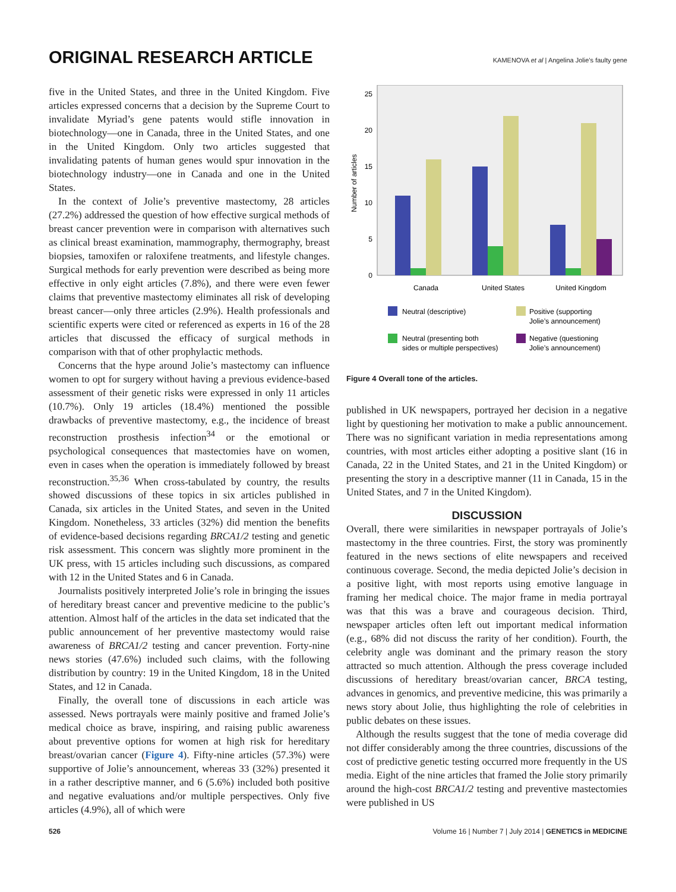ORIGINAL RESEARCH ARTICLE
KAMENOVA et al | Angelina Jolie’s faulty gene
five in the United States, and three in the United Kingdom. Five articles expressed concerns that a decision by the Supreme Court to invalidate Myriad’s gene patents would stifle innovation in biotechnology—one in Canada, three in the United States, and one in the United Kingdom. Only two articles suggested that invalidating patents of human genes would spur innovation in the biotechnology industry—one in Canada and one in the United States.
In the context of Jolie’s preventive mastectomy, 28 articles (27.2%) addressed the question of how effective surgical methods of breast cancer prevention were in comparison with alternatives such as clinical breast examination, mammography, thermography, breast biopsies, tamoxifen or raloxifene treatments, and lifestyle changes. Surgical methods for early prevention were described as being more effective in only eight articles (7.8%), and there were even fewer claims that preventive mastectomy eliminates all risk of developing breast cancer—only three articles (2.9%). Health professionals and scientific experts were cited or referenced as experts in 16 of the 28 articles that discussed the efficacy of surgical methods in comparison with that of other prophylactic methods.
Concerns that the hype around Jolie’s mastectomy can influence women to opt for surgery without having a previous evidence-based assessment of their genetic risks were expressed in only 11 articles (10.7%). Only 19 articles (18.4%) mentioned the possible drawbacks of preventive mastectomy, e.g., the incidence of breast reconstruction prosthesis infection<sup>34</sup> or the emotional or psychological consequences that mastectomies have on women, even in cases when the operation is immediately followed by breast reconstruction.<sup>35,36</sup> When cross-tabulated by country, the results showed discussions of these topics in six articles published in Canada, six articles in the United States, and seven in the United Kingdom. Nonetheless, 33 articles (32%) did mention the benefits of evidence-based decisions regarding BRCA1/2 testing and genetic risk assessment. This concern was slightly more prominent in the UK press, with 15 articles including such discussions, as compared with 12 in the United States and 6 in Canada.
Journalists positively interpreted Jolie’s role in bringing the issues of hereditary breast cancer and preventive medicine to the public’s attention. Almost half of the articles in the data set indicated that the public announcement of her preventive mastectomy would raise awareness of BRCA1/2 testing and cancer prevention. Forty-nine news stories (47.6%) included such claims, with the following distribution by country: 19 in the United Kingdom, 18 in the United States, and 12 in Canada.
Finally, the overall tone of discussions in each article was assessed. News portrayals were mainly positive and framed Jolie’s medical choice as brave, inspiring, and raising public awareness about preventive options for women at high risk for hereditary breast/ovarian cancer (Figure 4). Fifty-nine articles (57.3%) were supportive of Jolie’s announcement, whereas 33 (32%) presented it in a rather descriptive manner, and 6 (5.6%) included both positive and negative evaluations and/or multiple perspectives. Only five articles (4.9%), all of which were
Number of articles
0
5
10
15
20
25
Canada
United States
United Kingdom
Neutral (descriptive)
Positive (supporting
Jolie’s announcement)
Neutral (presenting both
sides or multiple perspectives)
Negative (questioning
Jolie’s announcement)
Figure 4 Overall tone of the articles.
published in UK newspapers, portrayed her decision in a negative light by questioning her motivation to make a public announcement. There was no significant variation in media representations among countries, with most articles either adopting a positive slant (16 in Canada, 22 in the United States, and 21 in the United Kingdom) or presenting the story in a descriptive manner (11 in Canada, 15 in the United States, and 7 in the United Kingdom).
DISCUSSION
Overall, there were similarities in newspaper portrayals of Jolie’s mastectomy in the three countries. First, the story was prominently featured in the news sections of elite newspapers and received continuous coverage. Second, the media depicted Jolie’s decision in a positive light, with most reports using emotive language in framing her medical choice. The major frame in media portrayal was that this was a brave and courageous decision. Third, newspaper articles often left out important medical information (e.g., 68% did not discuss the rarity of her condition). Fourth, the celebrity angle was dominant and the primary reason the story attracted so much attention. Although the press coverage included discussions of hereditary breast/ovarian cancer, BRCA testing, advances in genomics, and preventive medicine, this was primarily a news story about Jolie, thus highlighting the role of celebrities in public debates on these issues.
Although the results suggest that the tone of media coverage did not differ considerably among the three countries, discussions of the cost of predictive genetic testing occurred more frequently in the US media. Eight of the nine articles that framed the Jolie story primarily around the high-cost BRCA1/2 testing and preventive mastectomies were published in US
526 Volume 16 | Number 7 | July 2014 | GENETICS in MEDICINE